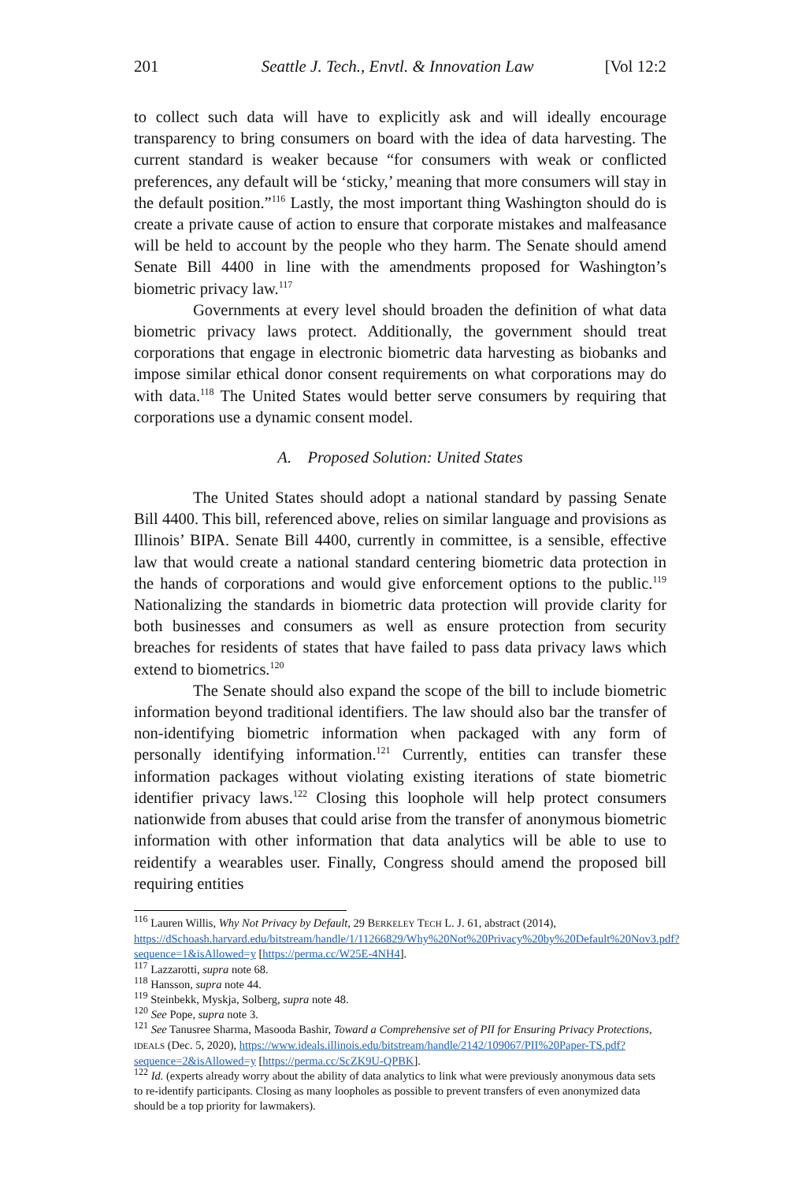201 Seattle J. Tech., Envtl. & Innovation Law [Vol 12:2
to collect such data will have to explicitly ask and will ideally encourage transparency to bring consumers on board with the idea of data harvesting. The current standard is weaker because “for consumers with weak or conflicted preferences, any default will be ‘sticky,’ meaning that more consumers will stay in the default position.”<sup>116</sup> Lastly, the most important thing Washington should do is create a private cause of action to ensure that corporate mistakes and malfeasance will be held to account by the people who they harm. The Senate should amend Senate Bill 4400 in line with the amendments proposed for Washington’s biometric privacy law.<sup>117</sup>
Governments at every level should broaden the definition of what data biometric privacy laws protect. Additionally, the government should treat corporations that engage in electronic biometric data harvesting as biobanks and impose similar ethical donor consent requirements on what corporations may do with data.<sup>118</sup> The United States would better serve consumers by requiring that corporations use a dynamic consent model.
A. Proposed Solution: United States
The United States should adopt a national standard by passing Senate Bill 4400. This bill, referenced above, relies on similar language and provisions as Illinois’ BIPA. Senate Bill 4400, currently in committee, is a sensible, effective law that would create a national standard centering biometric data protection in the hands of corporations and would give enforcement options to the public.<sup>119</sup> Nationalizing the standards in biometric data protection will provide clarity for both businesses and consumers as well as ensure protection from security breaches for residents of states that have failed to pass data privacy laws which extend to biometrics.<sup>120</sup>
The Senate should also expand the scope of the bill to include biometric information beyond traditional identifiers. The law should also bar the transfer of non-identifying biometric information when packaged with any form of personally identifying information.<sup>121</sup> Currently, entities can transfer these information packages without violating existing iterations of state biometric identifier privacy laws.<sup>122</sup> Closing this loophole will help protect consumers nationwide from abuses that could arise from the transfer of anonymous biometric information with other information that data analytics will be able to use to reidentify a wearables user. Finally, Congress should amend the proposed bill requiring entities
<sup>116</sup> Lauren Willis, Why Not Privacy by Default, 29 BERKELEY TECH L. J. 61, abstract (2014), https://dSchoash.harvard.edu/bitstream/handle/1/11266829/Why%20Not%20Privacy%20by%20Default%20Nov3.pdf?sequence=1&isAllowed=y [https://perma.cc/W25E-4NH4].
<sup>117</sup> Lazzarotti, supra note 68.
<sup>118</sup> Hansson, supra note 44.
<sup>119</sup> Steinbekk, Myskja, Solberg, supra note 48.
<sup>120</sup> See Pope, supra note 3.
<sup>121</sup> See Tanusree Sharma, Masooda Bashir, Toward a Comprehensive set of PII for Ensuring Privacy Protections, IDEALS (Dec. 5, 2020), https://www.ideals.illinois.edu/bitstream/handle/2142/109067/PII%20Paper-TS.pdf?sequence=2&isAllowed=y [https://perma.cc/ScZK9U-QPBK].
<sup>122</sup> Id. (experts already worry about the ability of data analytics to link what were previously anonymous data sets to re-identify participants. Closing as many loopholes as possible to prevent transfers of even anonymized data should be a top priority for lawmakers).